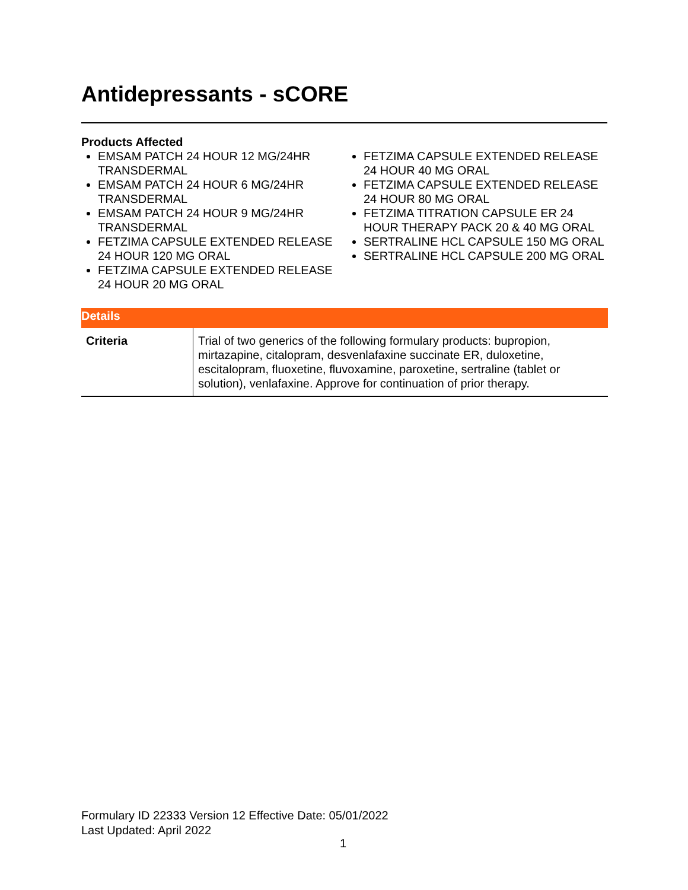Antidepressants - sCORE
Products Affected
EMSAM PATCH 24 HOUR 12 MG/24HR TRANSDERMAL
EMSAM PATCH 24 HOUR 6 MG/24HR TRANSDERMAL
EMSAM PATCH 24 HOUR 9 MG/24HR TRANSDERMAL
FETZIMA CAPSULE EXTENDED RELEASE 24 HOUR 120 MG ORAL
FETZIMA CAPSULE EXTENDED RELEASE 24 HOUR 20 MG ORAL
FETZIMA CAPSULE EXTENDED RELEASE 24 HOUR 40 MG ORAL
FETZIMA CAPSULE EXTENDED RELEASE 24 HOUR 80 MG ORAL
FETZIMA TITRATION CAPSULE ER 24 HOUR THERAPY PACK 20 & 40 MG ORAL
SERTRALINE HCL CAPSULE 150 MG ORAL
SERTRALINE HCL CAPSULE 200 MG ORAL
| Details | |
| --- | --- |
| Criteria | Trial of two generics of the following formulary products: bupropion, mirtazapine, citalopram, desvenlafaxine succinate ER, duloxetine, escitalopram, fluoxetine, fluvoxamine, paroxetine, sertraline (tablet or solution), venlafaxine. Approve for continuation of prior therapy. |
Formulary ID 22333 Version 12 Effective Date: 05/01/2022
Last Updated: April 2022
1